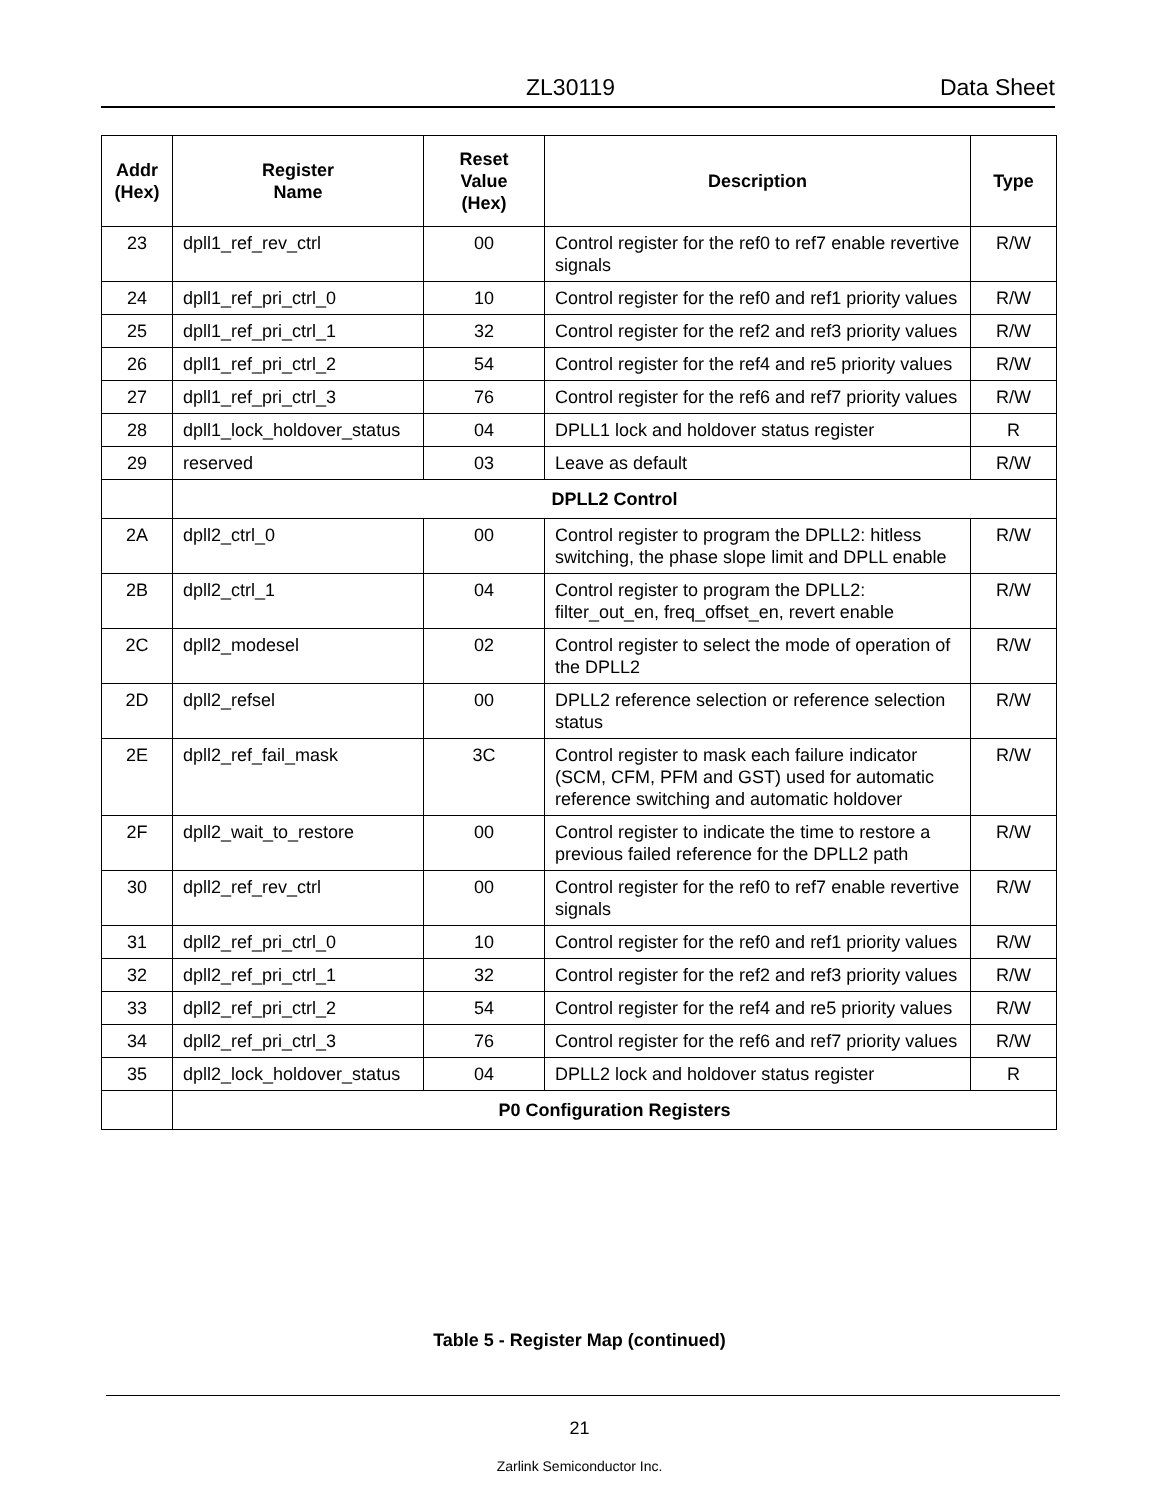ZL30119 Data Sheet
| Addr (Hex) | Register Name | Reset Value (Hex) | Description | Type |
| --- | --- | --- | --- | --- |
| 23 | dpll1_ref_rev_ctrl | 00 | Control register for the ref0 to ref7 enable revertive signals | R/W |
| 24 | dpll1_ref_pri_ctrl_0 | 10 | Control register for the ref0 and ref1 priority values | R/W |
| 25 | dpll1_ref_pri_ctrl_1 | 32 | Control register for the ref2 and ref3 priority values | R/W |
| 26 | dpll1_ref_pri_ctrl_2 | 54 | Control register for the ref4 and re5 priority values | R/W |
| 27 | dpll1_ref_pri_ctrl_3 | 76 | Control register for the ref6 and ref7 priority values | R/W |
| 28 | dpll1_lock_holdover_status | 04 | DPLL1 lock and holdover status register | R |
| 29 | reserved | 03 | Leave as default | R/W |
| | DPLL2 Control | | | |
| 2A | dpll2_ctrl_0 | 00 | Control register to program the DPLL2: hitless switching, the phase slope limit and DPLL enable | R/W |
| 2B | dpll2_ctrl_1 | 04 | Control register to program the DPLL2: filter_out_en, freq_offset_en, revert enable | R/W |
| 2C | dpll2_modesel | 02 | Control register to select the mode of operation of the DPLL2 | R/W |
| 2D | dpll2_refsel | 00 | DPLL2 reference selection or reference selection status | R/W |
| 2E | dpll2_ref_fail_mask | 3C | Control register to mask each failure indicator (SCM, CFM, PFM and GST) used for automatic reference switching and automatic holdover | R/W |
| 2F | dpll2_wait_to_restore | 00 | Control register to indicate the time to restore a previous failed reference for the DPLL2 path | R/W |
| 30 | dpll2_ref_rev_ctrl | 00 | Control register for the ref0 to ref7 enable revertive signals | R/W |
| 31 | dpll2_ref_pri_ctrl_0 | 10 | Control register for the ref0 and ref1 priority values | R/W |
| 32 | dpll2_ref_pri_ctrl_1 | 32 | Control register for the ref2 and ref3 priority values | R/W |
| 33 | dpll2_ref_pri_ctrl_2 | 54 | Control register for the ref4 and re5 priority values | R/W |
| 34 | dpll2_ref_pri_ctrl_3 | 76 | Control register for the ref6 and ref7 priority values | R/W |
| 35 | dpll2_lock_holdover_status | 04 | DPLL2 lock and holdover status register | R |
| | P0 Configuration Registers | | | |
Table 5 - Register Map (continued)
21
Zarlink Semiconductor Inc.